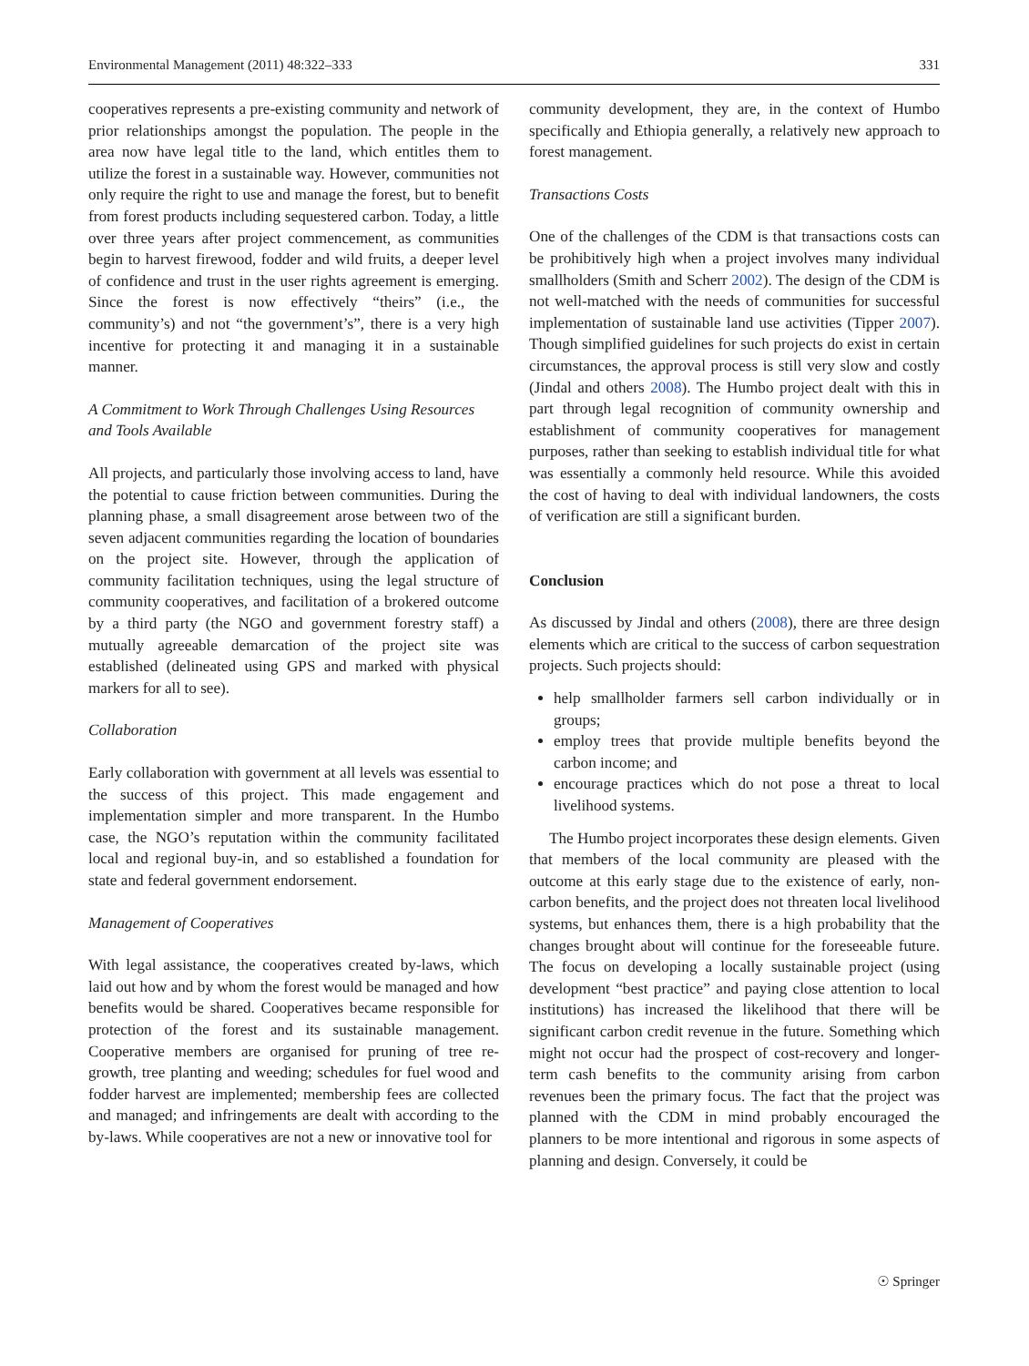Environmental Management (2011) 48:322–333 331
cooperatives represents a pre-existing community and network of prior relationships amongst the population. The people in the area now have legal title to the land, which entitles them to utilize the forest in a sustainable way. However, communities not only require the right to use and manage the forest, but to benefit from forest products including sequestered carbon. Today, a little over three years after project commencement, as communities begin to harvest firewood, fodder and wild fruits, a deeper level of confidence and trust in the user rights agreement is emerging. Since the forest is now effectively “theirs” (i.e., the community’s) and not “the government’s”, there is a very high incentive for protecting it and managing it in a sustainable manner.
A Commitment to Work Through Challenges Using Resources and Tools Available
All projects, and particularly those involving access to land, have the potential to cause friction between communities. During the planning phase, a small disagreement arose between two of the seven adjacent communities regarding the location of boundaries on the project site. However, through the application of community facilitation techniques, using the legal structure of community cooperatives, and facilitation of a brokered outcome by a third party (the NGO and government forestry staff) a mutually agreeable demarcation of the project site was established (delineated using GPS and marked with physical markers for all to see).
Collaboration
Early collaboration with government at all levels was essential to the success of this project. This made engagement and implementation simpler and more transparent. In the Humbo case, the NGO’s reputation within the community facilitated local and regional buy-in, and so established a foundation for state and federal government endorsement.
Management of Cooperatives
With legal assistance, the cooperatives created by-laws, which laid out how and by whom the forest would be managed and how benefits would be shared. Cooperatives became responsible for protection of the forest and its sustainable management. Cooperative members are organised for pruning of tree re-growth, tree planting and weeding; schedules for fuel wood and fodder harvest are implemented; membership fees are collected and managed; and infringements are dealt with according to the by-laws. While cooperatives are not a new or innovative tool for
community development, they are, in the context of Humbo specifically and Ethiopia generally, a relatively new approach to forest management.
Transactions Costs
One of the challenges of the CDM is that transactions costs can be prohibitively high when a project involves many individual smallholders (Smith and Scherr 2002). The design of the CDM is not well-matched with the needs of communities for successful implementation of sustainable land use activities (Tipper 2007). Though simplified guidelines for such projects do exist in certain circumstances, the approval process is still very slow and costly (Jindal and others 2008). The Humbo project dealt with this in part through legal recognition of community ownership and establishment of community cooperatives for management purposes, rather than seeking to establish individual title for what was essentially a commonly held resource. While this avoided the cost of having to deal with individual landowners, the costs of verification are still a significant burden.
Conclusion
As discussed by Jindal and others (2008), there are three design elements which are critical to the success of carbon sequestration projects. Such projects should:
help smallholder farmers sell carbon individually or in groups;
employ trees that provide multiple benefits beyond the carbon income; and
encourage practices which do not pose a threat to local livelihood systems.
The Humbo project incorporates these design elements. Given that members of the local community are pleased with the outcome at this early stage due to the existence of early, non-carbon benefits, and the project does not threaten local livelihood systems, but enhances them, there is a high probability that the changes brought about will continue for the foreseeable future. The focus on developing a locally sustainable project (using development “best practice” and paying close attention to local institutions) has increased the likelihood that there will be significant carbon credit revenue in the future. Something which might not occur had the prospect of cost-recovery and longer-term cash benefits to the community arising from carbon revenues been the primary focus. The fact that the project was planned with the CDM in mind probably encouraged the planners to be more intentional and rigorous in some aspects of planning and design. Conversely, it could be
☉ Springer